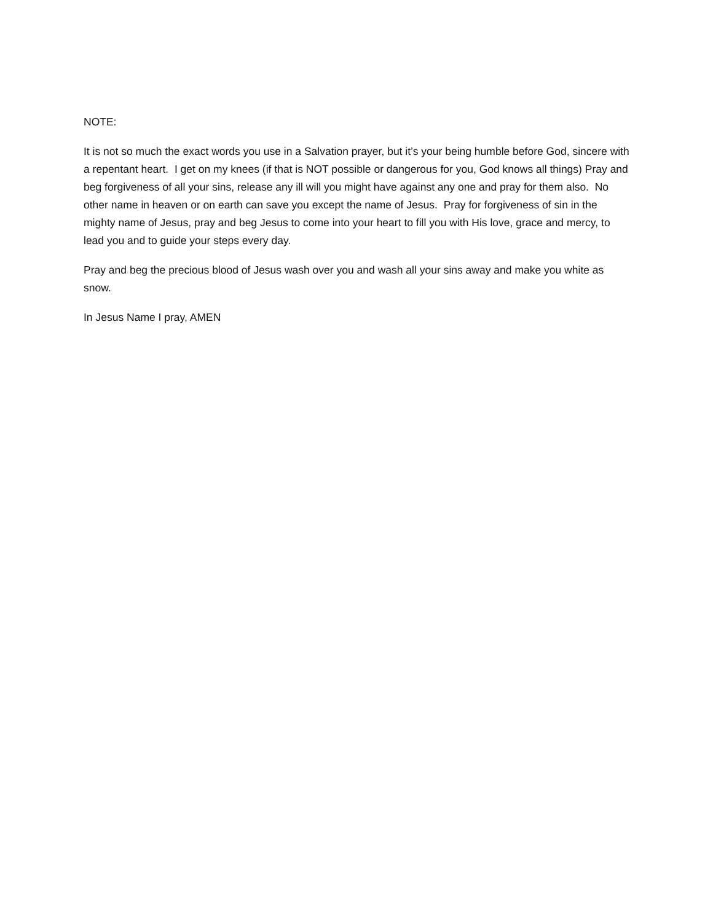NOTE:
It is not so much the exact words you use in a Salvation prayer, but it’s your being humble before God, sincere with a repentant heart. I get on my knees (if that is NOT possible or dangerous for you, God knows all things) Pray and beg forgiveness of all your sins, release any ill will you might have against any one and pray for them also. No other name in heaven or on earth can save you except the name of Jesus. Pray for forgiveness of sin in the mighty name of Jesus, pray and beg Jesus to come into your heart to fill you with His love, grace and mercy, to lead you and to guide your steps every day.
Pray and beg the precious blood of Jesus wash over you and wash all your sins away and make you white as snow.
In Jesus Name I pray, AMEN